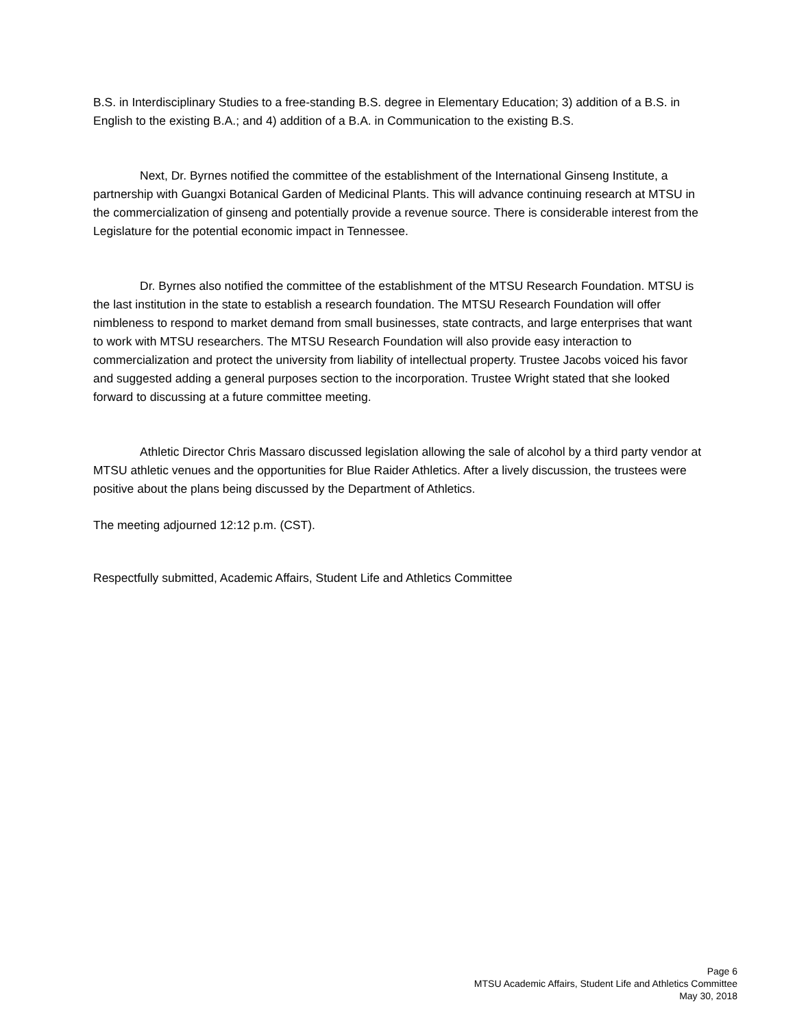B.S. in Interdisciplinary Studies to a free-standing B.S. degree in Elementary Education; 3) addition of a B.S. in English to the existing B.A.; and 4) addition of a B.A. in Communication to the existing B.S.
Next, Dr. Byrnes notified the committee of the establishment of the International Ginseng Institute, a partnership with Guangxi Botanical Garden of Medicinal Plants. This will advance continuing research at MTSU in the commercialization of ginseng and potentially provide a revenue source. There is considerable interest from the Legislature for the potential economic impact in Tennessee.
Dr. Byrnes also notified the committee of the establishment of the MTSU Research Foundation. MTSU is the last institution in the state to establish a research foundation. The MTSU Research Foundation will offer nimbleness to respond to market demand from small businesses, state contracts, and large enterprises that want to work with MTSU researchers. The MTSU Research Foundation will also provide easy interaction to commercialization and protect the university from liability of intellectual property. Trustee Jacobs voiced his favor and suggested adding a general purposes section to the incorporation. Trustee Wright stated that she looked forward to discussing at a future committee meeting.
Athletic Director Chris Massaro discussed legislation allowing the sale of alcohol by a third party vendor at MTSU athletic venues and the opportunities for Blue Raider Athletics. After a lively discussion, the trustees were positive about the plans being discussed by the Department of Athletics.
The meeting adjourned 12:12 p.m. (CST).
Respectfully submitted, Academic Affairs, Student Life and Athletics Committee
Page 6
MTSU Academic Affairs, Student Life and Athletics Committee
May 30, 2018